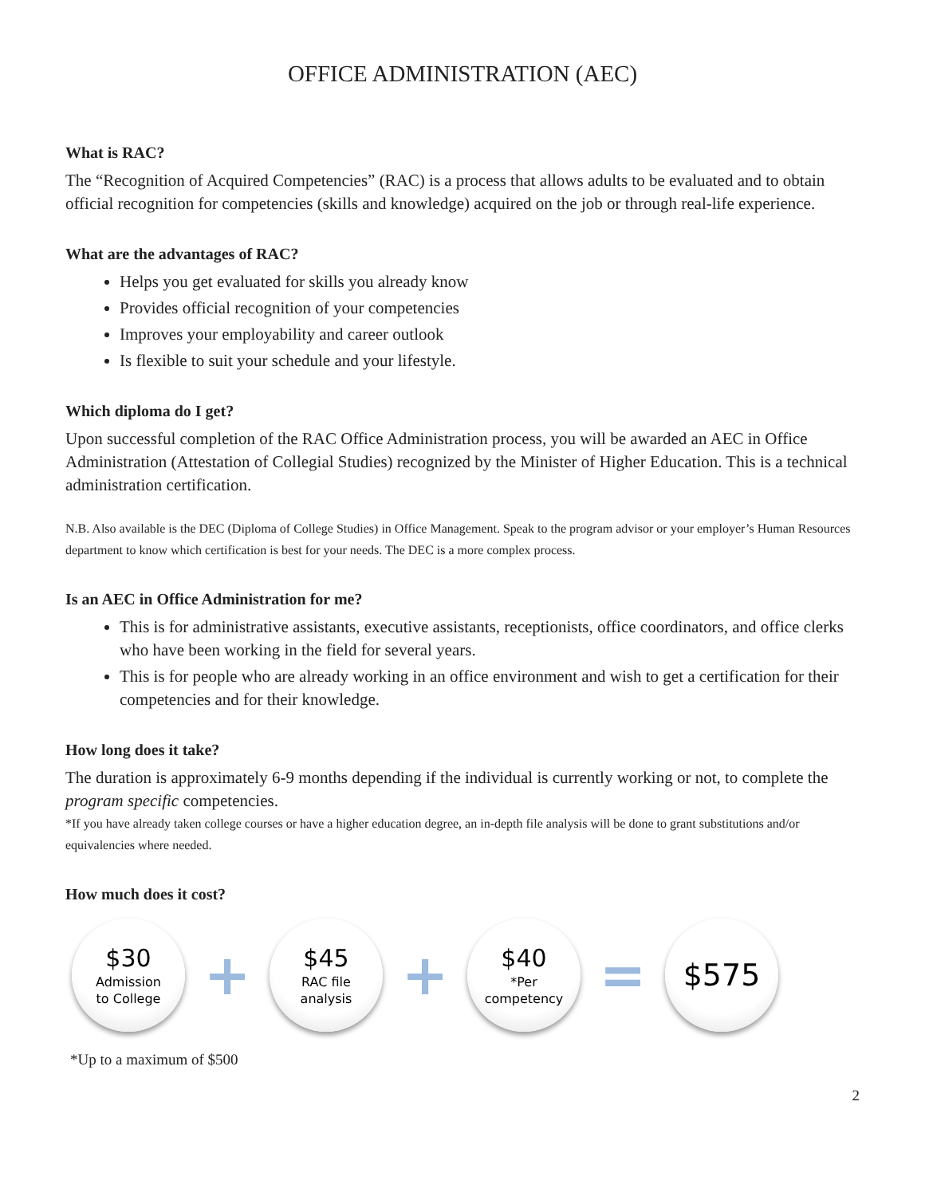OFFICE ADMINISTRATION (AEC)
What is RAC?
The “Recognition of Acquired Competencies” (RAC) is a process that allows adults to be evaluated and to obtain official recognition for competencies (skills and knowledge) acquired on the job or through real-life experience.
What are the advantages of RAC?
Helps you get evaluated for skills you already know
Provides official recognition of your competencies
Improves your employability and career outlook
Is flexible to suit your schedule and your lifestyle.
Which diploma do I get?
Upon successful completion of the RAC Office Administration process, you will be awarded an AEC in Office Administration (Attestation of Collegial Studies) recognized by the Minister of Higher Education. This is a technical administration certification.
N.B. Also available is the DEC (Diploma of College Studies) in Office Management. Speak to the program advisor or your employer’s Human Resources department to know which certification is best for your needs. The DEC is a more complex process.
Is an AEC in Office Administration for me?
This is for administrative assistants, executive assistants, receptionists, office coordinators, and office clerks who have been working in the field for several years.
This is for people who are already working in an office environment and wish to get a certification for their competencies and for their knowledge.
How long does it take?
The duration is approximately 6-9 months depending if the individual is currently working or not, to complete the program specific competencies.
*If you have already taken college courses or have a higher education degree, an in-depth file analysis will be done to grant substitutions and/or equivalencies where needed.
How much does it cost?
$30
Admission
to College
+
$45
RAC file
analysis
+
$40
*Per
competency
=
$575
*Up to a maximum of $500
2